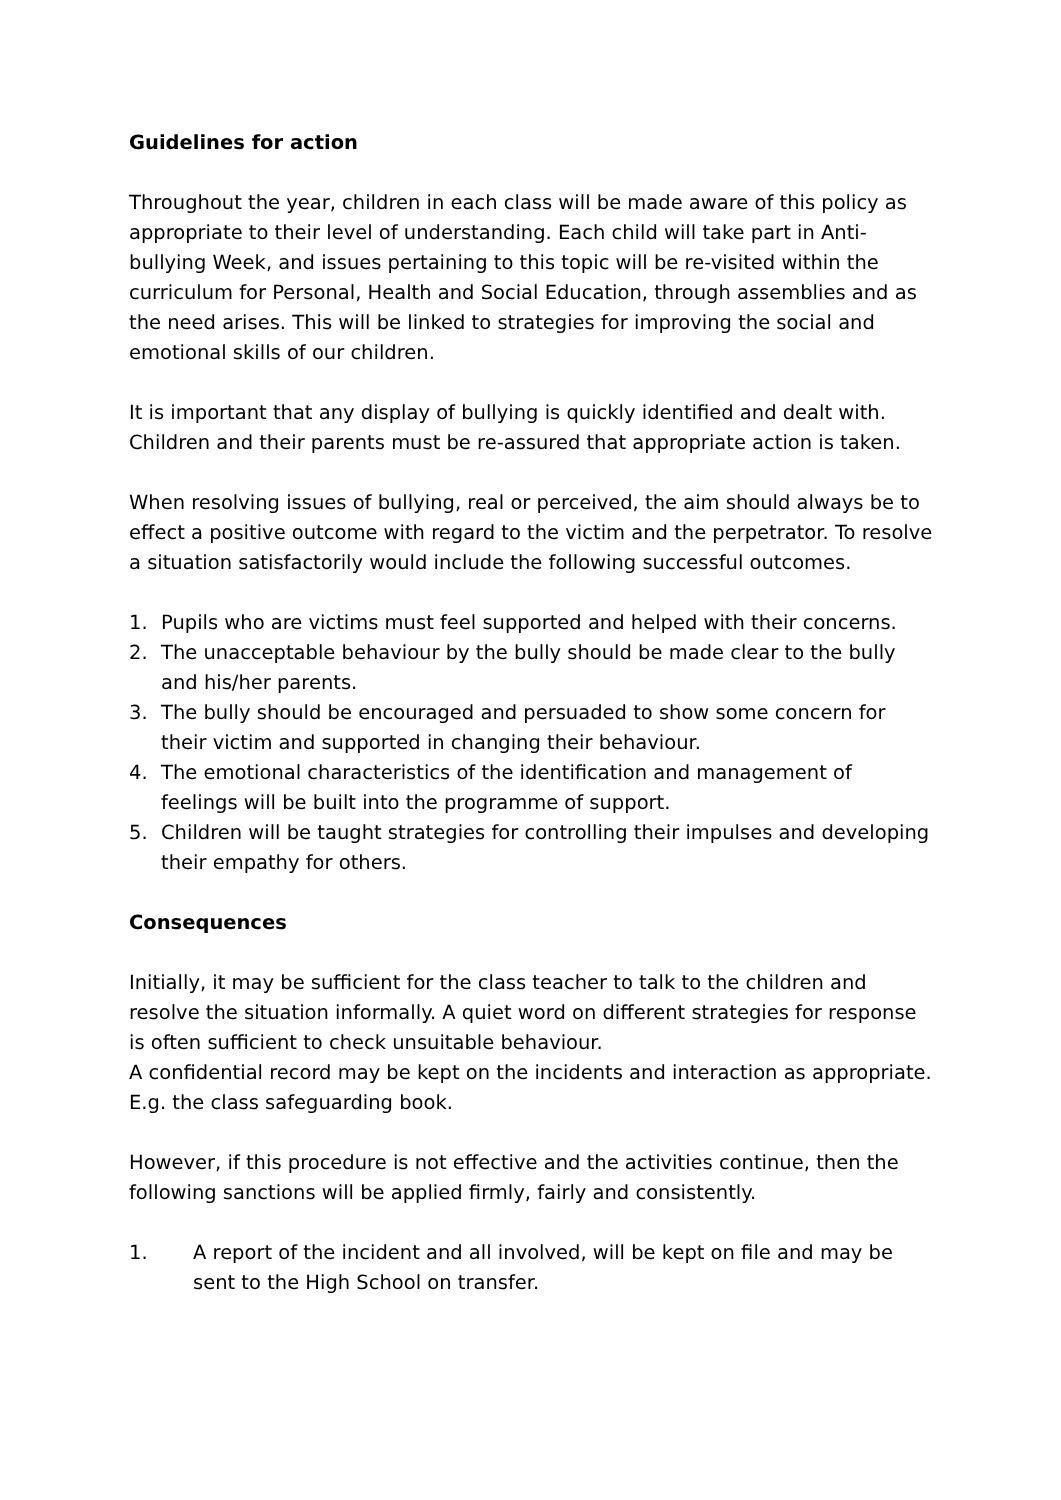Guidelines for action
Throughout the year, children in each class will be made aware of this policy as appropriate to their level of understanding. Each child will take part in Anti-bullying Week, and issues pertaining to this topic will be re-visited within the curriculum for Personal, Health and Social Education, through assemblies and as the need arises. This will be linked to strategies for improving the social and emotional skills of our children.
It is important that any display of bullying is quickly identified and dealt with. Children and their parents must be re-assured that appropriate action is taken.
When resolving issues of bullying, real or perceived, the aim should always be to effect a positive outcome with regard to the victim and the perpetrator. To resolve a situation satisfactorily would include the following successful outcomes.
1. Pupils who are victims must feel supported and helped with their concerns.
2. The unacceptable behaviour by the bully should be made clear to the bully and his/her parents.
3. The bully should be encouraged and persuaded to show some concern for their victim and supported in changing their behaviour.
4. The emotional characteristics of the identification and management of feelings will be built into the programme of support.
5. Children will be taught strategies for controlling their impulses and developing their empathy for others.
Consequences
Initially, it may be sufficient for the class teacher to talk to the children and resolve the situation informally. A quiet word on different strategies for response is often sufficient to check unsuitable behaviour.
A confidential record may be kept on the incidents and interaction as appropriate. E.g. the class safeguarding book.
However, if this procedure is not effective and the activities continue, then the following sanctions will be applied firmly, fairly and consistently.
1. A report of the incident and all involved, will be kept on file and may be sent to the High School on transfer.